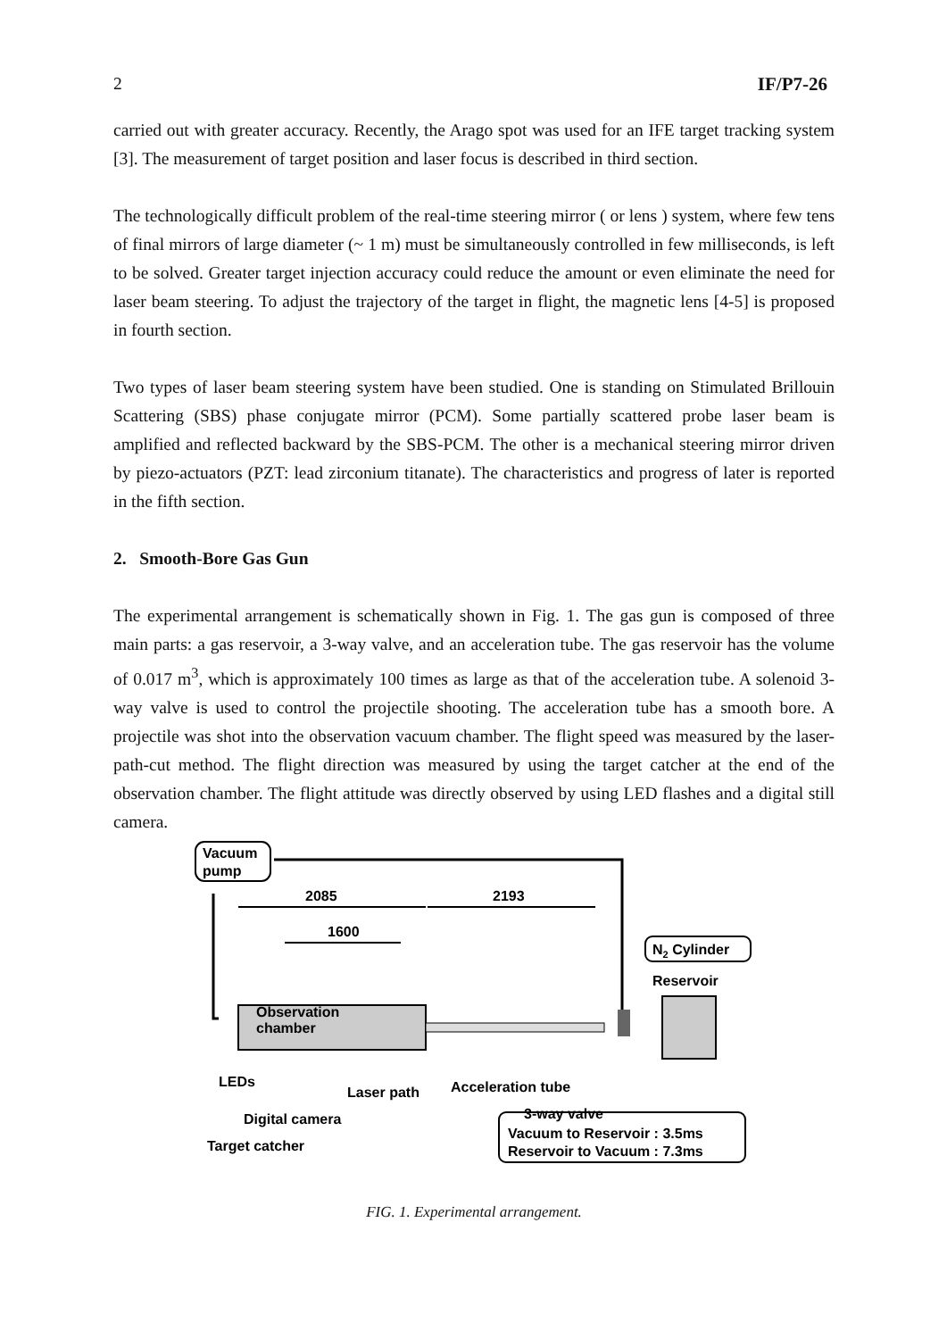2 IF/P7-26
carried out with greater accuracy. Recently, the Arago spot was used for an IFE target tracking system [3]. The measurement of target position and laser focus is described in third section.
The technologically difficult problem of the real-time steering mirror ( or lens ) system, where few tens of final mirrors of large diameter (~ 1 m) must be simultaneously controlled in few milliseconds, is left to be solved. Greater target injection accuracy could reduce the amount or even eliminate the need for laser beam steering. To adjust the trajectory of the target in flight, the magnetic lens [4-5] is proposed in fourth section.
Two types of laser beam steering system have been studied. One is standing on Stimulated Brillouin Scattering (SBS) phase conjugate mirror (PCM). Some partially scattered probe laser beam is amplified and reflected backward by the SBS-PCM. The other is a mechanical steering mirror driven by piezo-actuators (PZT: lead zirconium titanate). The characteristics and progress of later is reported in the fifth section.
2. Smooth-Bore Gas Gun
The experimental arrangement is schematically shown in Fig. 1. The gas gun is composed of three main parts: a gas reservoir, a 3-way valve, and an acceleration tube. The gas reservoir has the volume of 0.017 m<sup>3</sup>, which is approximately 100 times as large as that of the acceleration tube. A solenoid 3-way valve is used to control the projectile shooting. The acceleration tube has a smooth bore. A projectile was shot into the observation vacuum chamber. The flight speed was measured by the laser-path-cut method. The flight direction was measured by using the target catcher at the end of the observation chamber. The flight attitude was directly observed by using LED flashes and a digital still camera.
Vacuum
pump
2085
2193
1600
Observation
chamber
N2 Cylinder
Reservoir
LEDs
Laser path
Acceleration tube
Digital camera
Target catcher
3-way valve
Vacuum to Reservoir : 3.5ms
Reservoir to Vacuum : 7.3ms
FIG. 1. Experimental arrangement.